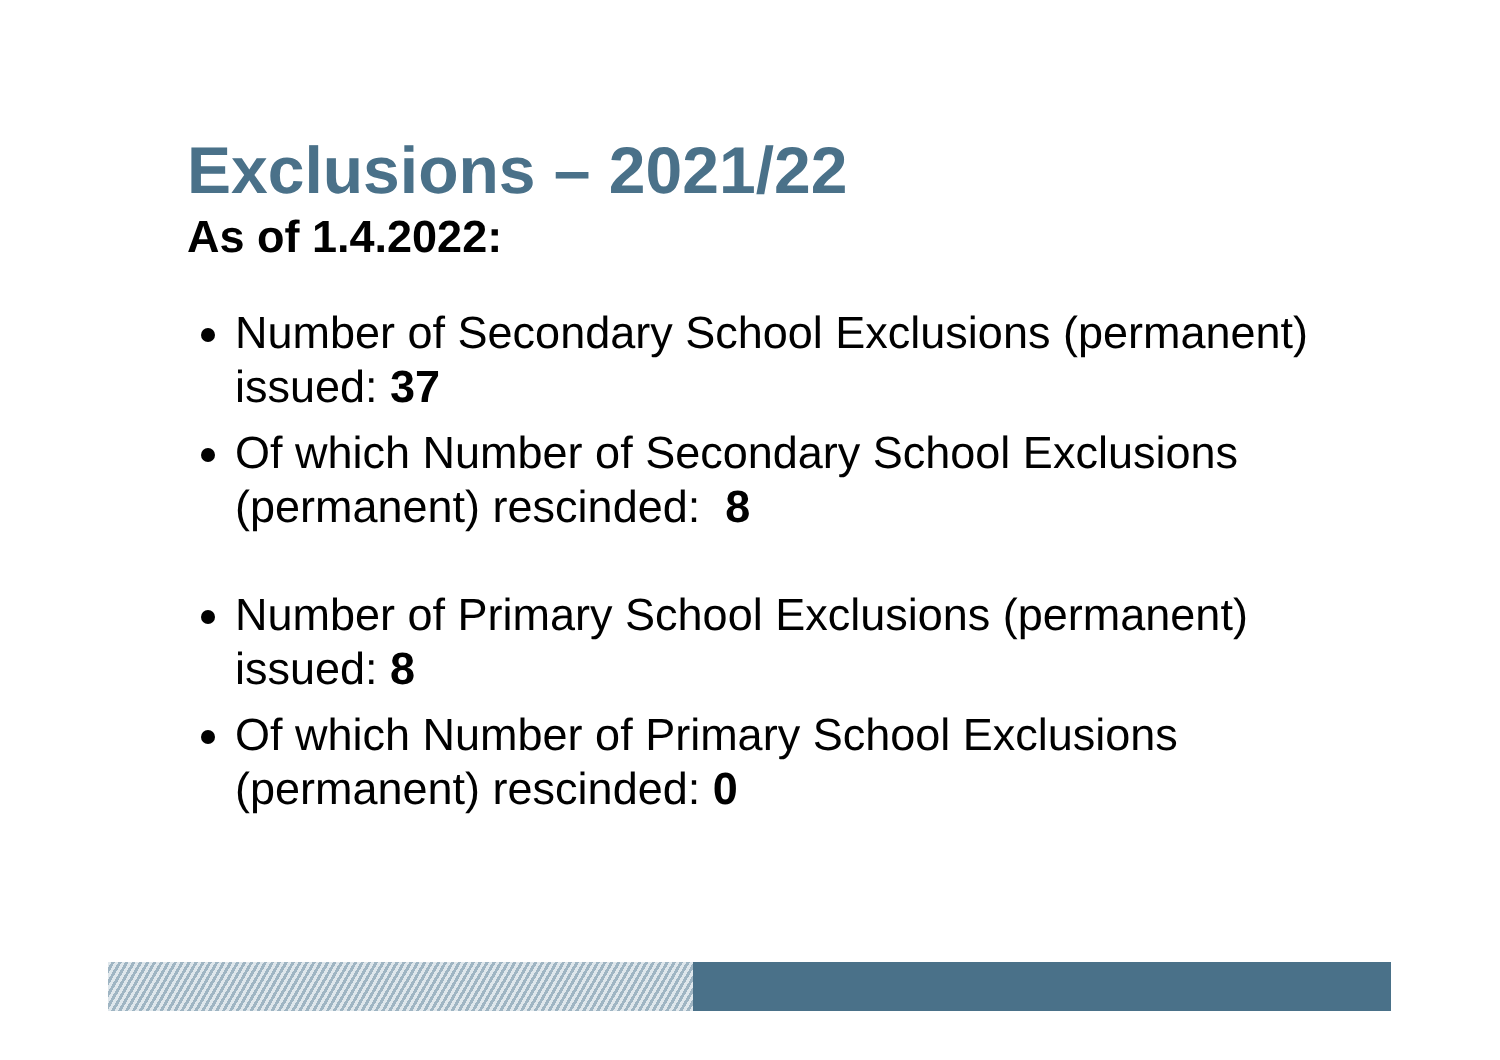Exclusions – 2021/22
As of 1.4.2022:
Number of Secondary School Exclusions (permanent) issued: 37
Of which Number of Secondary School Exclusions (permanent) rescinded: 8
Number of Primary School Exclusions (permanent) issued: 8
Of which Number of Primary School Exclusions (permanent) rescinded: 0